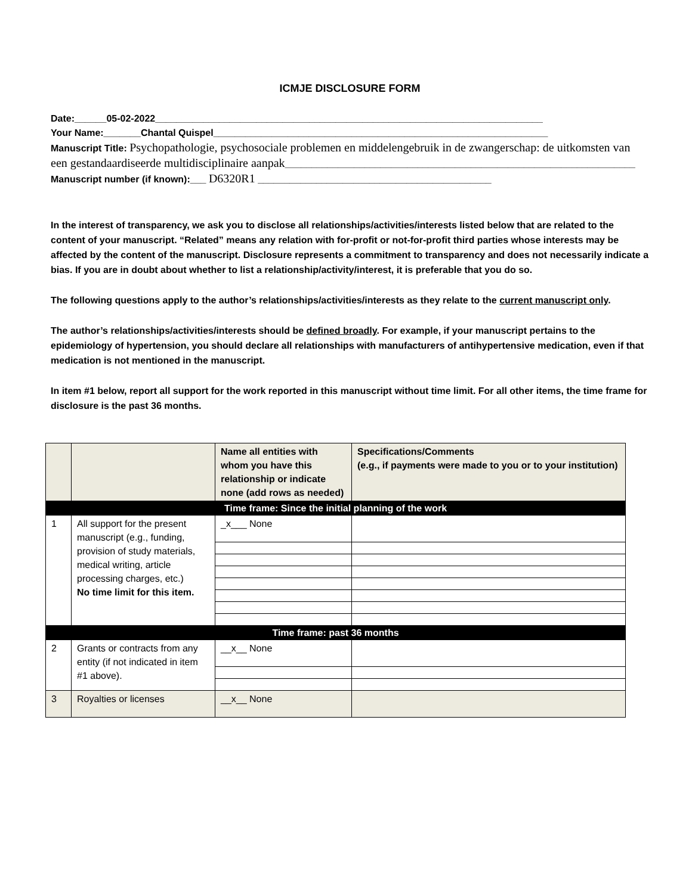ICMJE DISCLOSURE FORM
Date:______05-02-2022_________________________________________________________________________
Your Name:_______Chantal Quispel_______________________________________________________________
Manuscript Title: Psychopathologie, psychosociale problemen en middelengebruik in de zwangerschap: de uitkomsten van een gestandaardiseerde multidisciplinaire aanpak__________________________________________________________________
Manuscript number (if known):___ D6320R1 ____________________________________________
In the interest of transparency, we ask you to disclose all relationships/activities/interests listed below that are related to the content of your manuscript. “Related” means any relation with for-profit or not-for-profit third parties whose interests may be affected by the content of the manuscript. Disclosure represents a commitment to transparency and does not necessarily indicate a bias. If you are in doubt about whether to list a relationship/activity/interest, it is preferable that you do so.
The following questions apply to the author’s relationships/activities/interests as they relate to the current manuscript only.
The author’s relationships/activities/interests should be defined broadly. For example, if your manuscript pertains to the epidemiology of hypertension, you should declare all relationships with manufacturers of antihypertensive medication, even if that medication is not mentioned in the manuscript.
In item #1 below, report all support for the work reported in this manuscript without time limit. For all other items, the time frame for disclosure is the past 36 months.
| | | Name all entities with whom you have this relationship or indicate none (add rows as needed) | Specifications/Comments (e.g., if payments were made to you or to your institution) |
| --- | --- | --- | --- |
| Time frame: Since the initial planning of the work | | | |
| 1 | All support for the present manuscript (e.g., funding, provision of study materials, medical writing, article processing charges, etc.) No time limit for this item. | _x___ None | |
| Time frame: past 36 months | | | |
| 2 | Grants or contracts from any entity (if not indicated in item #1 above). | __x__ None | |
| 3 | Royalties or licenses | __x__ None | |